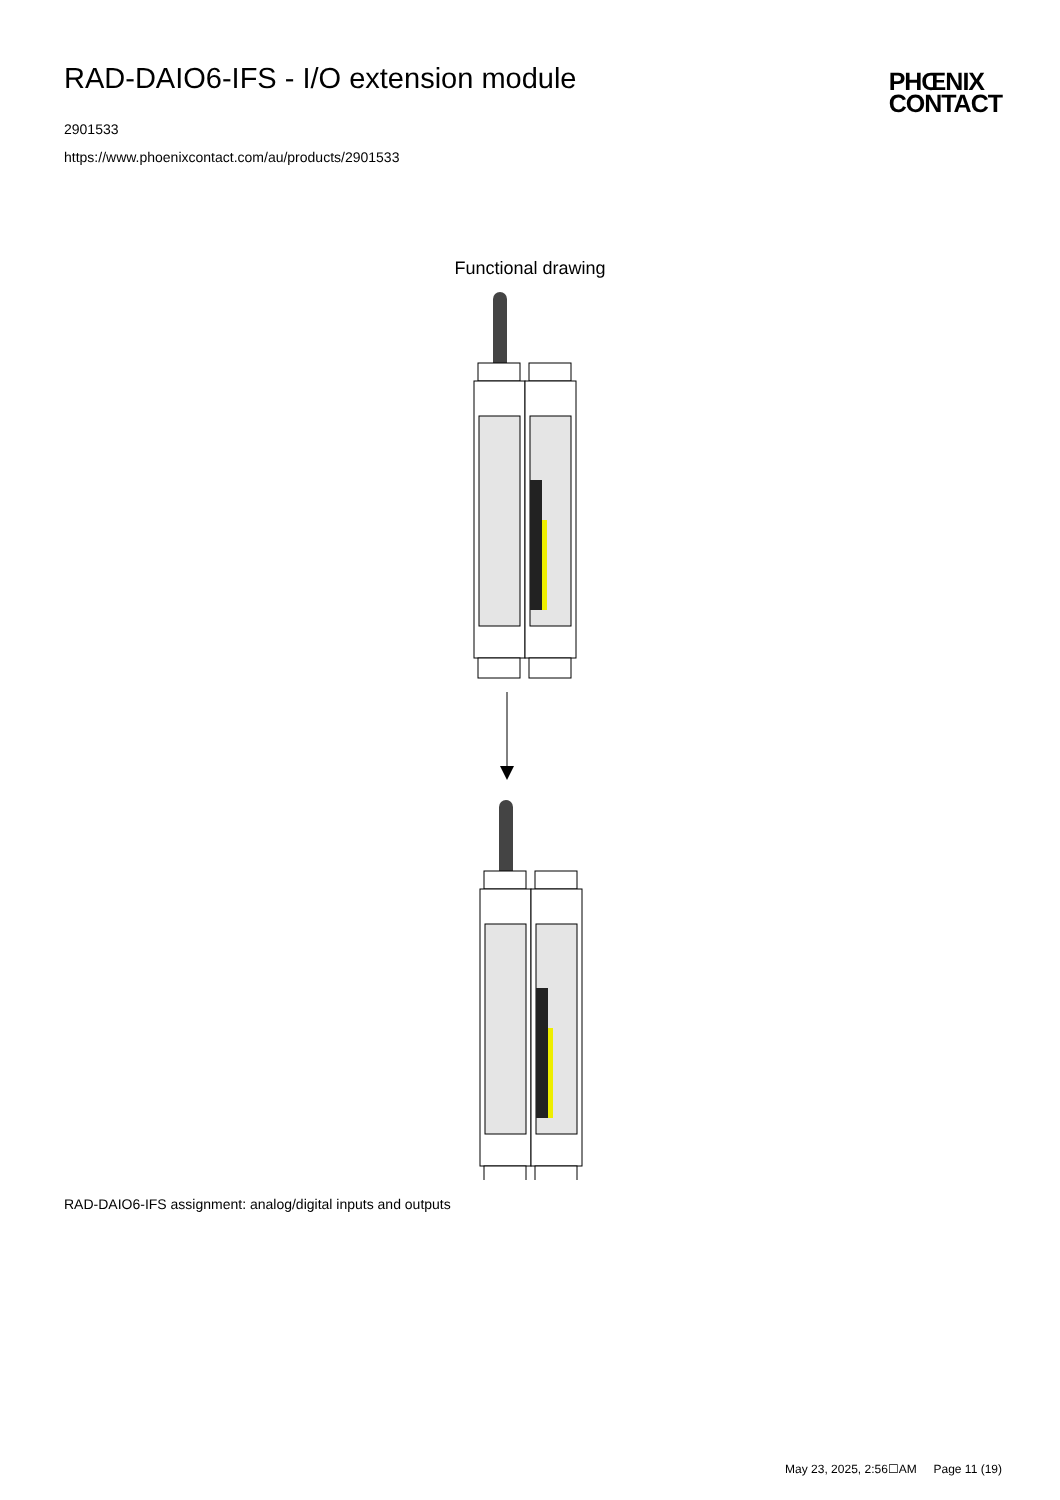RAD-DAIO6-IFS - I/O extension module
2901533
https://www.phoenixcontact.com/au/products/2901533
PHŒNIX
CONTACT
Functional drawing
RAD-DAIO6-IFS assignment: analog/digital inputs and outputs
May 23, 2025, 2:56☐AM Page 11 (19)